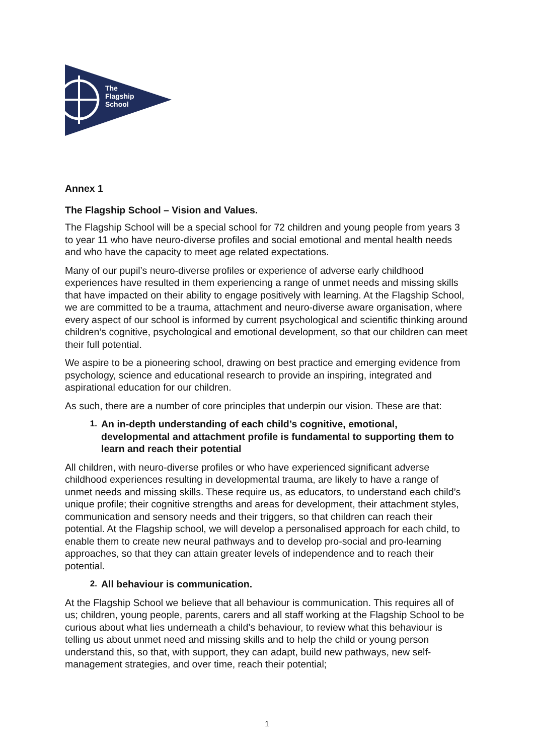The
Flagship
School
Annex 1
The Flagship School – Vision and Values.
The Flagship School will be a special school for 72 children and young people from years 3 to year 11 who have neuro-diverse profiles and social emotional and mental health needs and who have the capacity to meet age related expectations.
Many of our pupil’s neuro-diverse profiles or experience of adverse early childhood experiences have resulted in them experiencing a range of unmet needs and missing skills that have impacted on their ability to engage positively with learning. At the Flagship School, we are committed to be a trauma, attachment and neuro-diverse aware organisation, where every aspect of our school is informed by current psychological and scientific thinking around children’s cognitive, psychological and emotional development, so that our children can meet their full potential.
We aspire to be a pioneering school, drawing on best practice and emerging evidence from psychology, science and educational research to provide an inspiring, integrated and aspirational education for our children.
As such, there are a number of core principles that underpin our vision. These are that:
1. An in-depth understanding of each child’s cognitive, emotional, developmental and attachment profile is fundamental to supporting them to learn and reach their potential
All children, with neuro-diverse profiles or who have experienced significant adverse childhood experiences resulting in developmental trauma, are likely to have a range of unmet needs and missing skills. These require us, as educators, to understand each child’s unique profile; their cognitive strengths and areas for development, their attachment styles, communication and sensory needs and their triggers, so that children can reach their potential. At the Flagship school, we will develop a personalised approach for each child, to enable them to create new neural pathways and to develop pro-social and pro-learning approaches, so that they can attain greater levels of independence and to reach their potential.
2. All behaviour is communication.
At the Flagship School we believe that all behaviour is communication. This requires all of us; children, young people, parents, carers and all staff working at the Flagship School to be curious about what lies underneath a child’s behaviour, to review what this behaviour is telling us about unmet need and missing skills and to help the child or young person understand this, so that, with support, they can adapt, build new pathways, new self-management strategies, and over time, reach their potential;
1